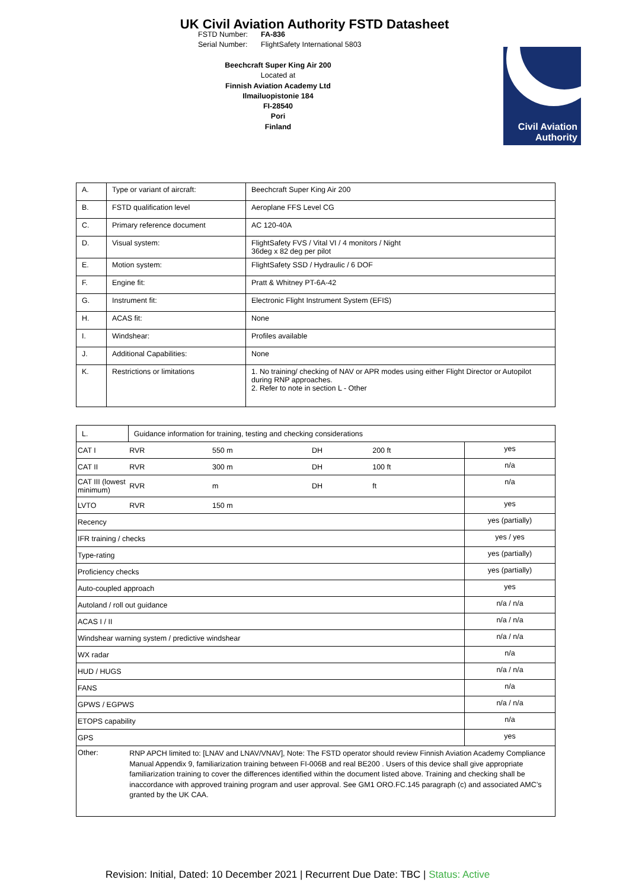UK Civil Aviation Authority FSTD Datasheet
FSTD Number: FA-836
Serial Number: FlightSafety International 5803
Beechcraft Super King Air 200
Located at
Finnish Aviation Academy Ltd
Ilmailuopistonie 184
FI-28540
Pori
Finland
Civil Aviation
Authority
| A. | Type or variant of aircraft: | Beechcraft Super King Air 200 |
| B. | FSTD qualification level | Aeroplane FFS Level CG |
| C. | Primary reference document | AC 120-40A |
| D. | Visual system: | FlightSafety FVS / Vital VI / 4 monitors / Night 36deg x 82 deg per pilot |
| E. | Motion system: | FlightSafety SSD / Hydraulic / 6 DOF |
| F. | Engine fit: | Pratt & Whitney PT-6A-42 |
| G. | Instrument fit: | Electronic Flight Instrument System (EFIS) |
| H. | ACAS fit: | None |
| I. | Windshear: | Profiles available |
| J. | Additional Capabilities: | None |
| K. | Restrictions or limitations | 1. No training/ checking of NAV or APR modes using either Flight Director or Autopilot during RNP approaches. 2. Refer to note in section L - Other |
| L. | Guidance information for training, testing and checking considerations | | | | | |
| CAT I | | RVR | 550 m | DH | 200 ft | yes |
| CAT II | | RVR | 300 m | DH | 100 ft | n/a |
| CAT III (lowest minimum) | | RVR | m | DH | ft | n/a |
| LVTO | | RVR | 150 m | | | yes |
| Recency | | | | | | yes (partially) |
| IFR training / checks | | | | | | yes / yes |
| Type-rating | | | | | | yes (partially) |
| Proficiency checks | | | | | | yes (partially) |
| Auto-coupled approach | | | | | | yes |
| Autoland / roll out guidance | | | | | | n/a / n/a |
| ACAS I / II | | | | | | n/a / n/a |
| Windshear warning system / predictive windshear | | | | | | n/a / n/a |
| WX radar | | | | | | n/a |
| HUD / HUGS | | | | | | n/a / n/a |
| FANS | | | | | | n/a |
| GPWS / EGPWS | | | | | | n/a / n/a |
| ETOPS capability | | | | | | n/a |
| GPS | | | | | | yes |
| Other: | RNP APCH limited to: [LNAV and LNAV/VNAV], Note: The FSTD operator should review Finnish Aviation Academy Compliance Manual Appendix 9, familiarization training between FI-006B and real BE200 . Users of this device shall give appropriate familiarization training to cover the differences identified within the document listed above. Training and checking shall be inaccordance with approved training program and user approval. See GM1 ORO.FC.145 paragraph (c) and associated AMC’s granted by the UK CAA. | | | | | |
Revision: Initial, Dated: 10 December 2021 | Recurrent Due Date: TBC | Status: Active